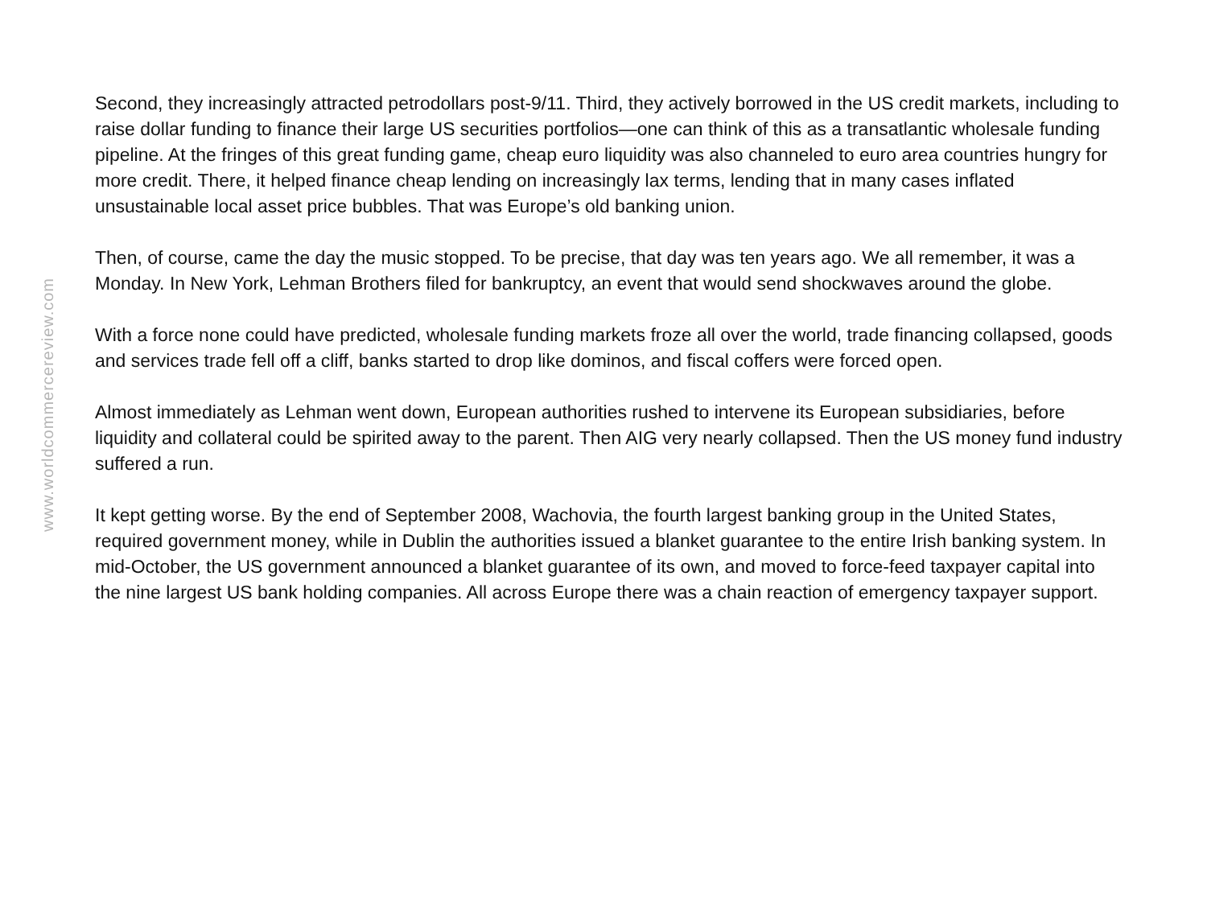www.worldcommercereview.com
Second, they increasingly attracted petrodollars post-9/11. Third, they actively borrowed in the US credit markets, including to raise dollar funding to finance their large US securities portfolios—one can think of this as a transatlantic wholesale funding pipeline. At the fringes of this great funding game, cheap euro liquidity was also channeled to euro area countries hungry for more credit. There, it helped finance cheap lending on increasingly lax terms, lending that in many cases inflated unsustainable local asset price bubbles. That was Europe’s old banking union.
Then, of course, came the day the music stopped. To be precise, that day was ten years ago. We all remember, it was a Monday. In New York, Lehman Brothers filed for bankruptcy, an event that would send shockwaves around the globe.
With a force none could have predicted, wholesale funding markets froze all over the world, trade financing collapsed, goods and services trade fell off a cliff, banks started to drop like dominos, and fiscal coffers were forced open.
Almost immediately as Lehman went down, European authorities rushed to intervene its European subsidiaries, before liquidity and collateral could be spirited away to the parent. Then AIG very nearly collapsed. Then the US money fund industry suffered a run.
It kept getting worse. By the end of September 2008, Wachovia, the fourth largest banking group in the United States, required government money, while in Dublin the authorities issued a blanket guarantee to the entire Irish banking system. In mid-October, the US government announced a blanket guarantee of its own, and moved to force-feed taxpayer capital into the nine largest US bank holding companies. All across Europe there was a chain reaction of emergency taxpayer support.